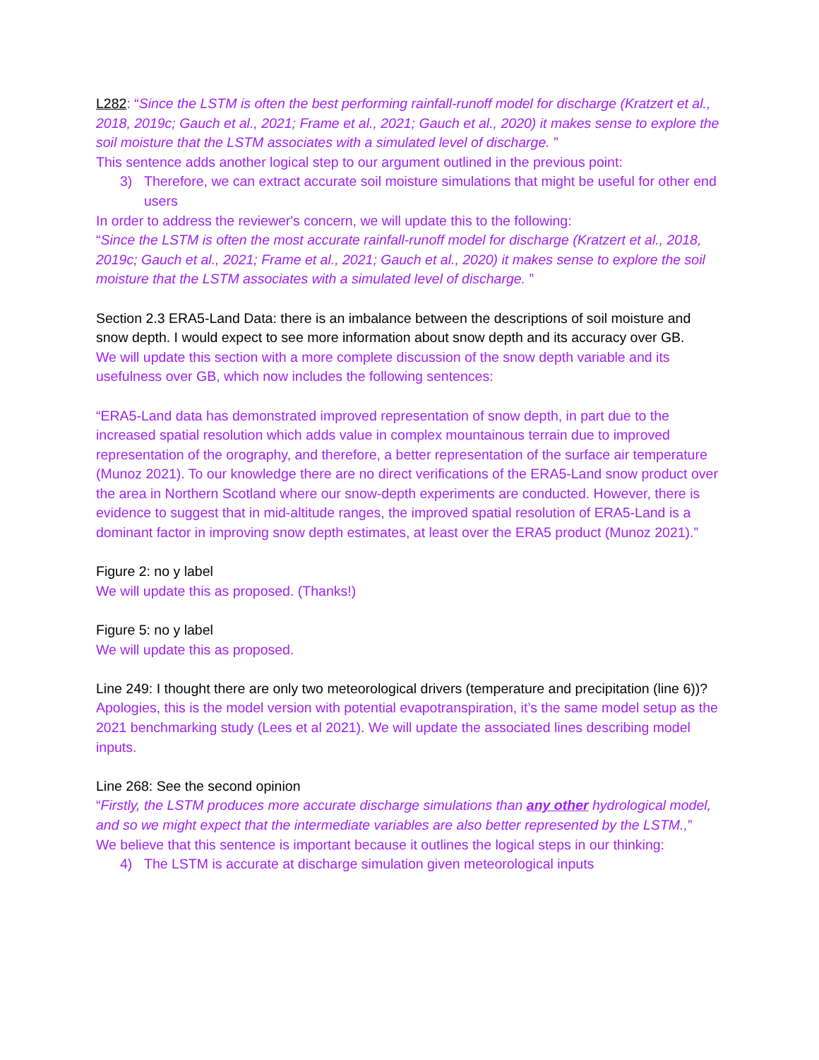L282: “Since the LSTM is often the best performing rainfall-runoff model for discharge (Kratzert et al., 2018, 2019c; Gauch et al., 2021; Frame et al., 2021; Gauch et al., 2020) it makes sense to explore the soil moisture that the LSTM associates with a simulated level of discharge. ”
This sentence adds another logical step to our argument outlined in the previous point:
3) Therefore, we can extract accurate soil moisture simulations that might be useful for other end users
In order to address the reviewer's concern, we will update this to the following:
“Since the LSTM is often the most accurate rainfall-runoff model for discharge (Kratzert et al., 2018, 2019c; Gauch et al., 2021; Frame et al., 2021; Gauch et al., 2020) it makes sense to explore the soil moisture that the LSTM associates with a simulated level of discharge. ”
Section 2.3 ERA5-Land Data: there is an imbalance between the descriptions of soil moisture and snow depth. I would expect to see more information about snow depth and its accuracy over GB.
We will update this section with a more complete discussion of the snow depth variable and its usefulness over GB, which now includes the following sentences:
“ERA5-Land data has demonstrated improved representation of snow depth, in part due to the increased spatial resolution which adds value in complex mountainous terrain due to improved representation of the orography, and therefore, a better representation of the surface air temperature (Munoz 2021). To our knowledge there are no direct verifications of the ERA5-Land snow product over the area in Northern Scotland where our snow-depth experiments are conducted. However, there is evidence to suggest that in mid-altitude ranges, the improved spatial resolution of ERA5-Land is a dominant factor in improving snow depth estimates, at least over the ERA5 product (Munoz 2021).”
Figure 2: no y label
We will update this as proposed. (Thanks!)
Figure 5: no y label
We will update this as proposed.
Line 249: I thought there are only two meteorological drivers (temperature and precipitation (line 6))?
Apologies, this is the model version with potential evapotranspiration, it’s the same model setup as the 2021 benchmarking study (Lees et al 2021). We will update the associated lines describing model inputs.
Line 268: See the second opinion
“Firstly, the LSTM produces more accurate discharge simulations than any other hydrological model, and so we might expect that the intermediate variables are also better represented by the LSTM.,”
We believe that this sentence is important because it outlines the logical steps in our thinking:
4) The LSTM is accurate at discharge simulation given meteorological inputs